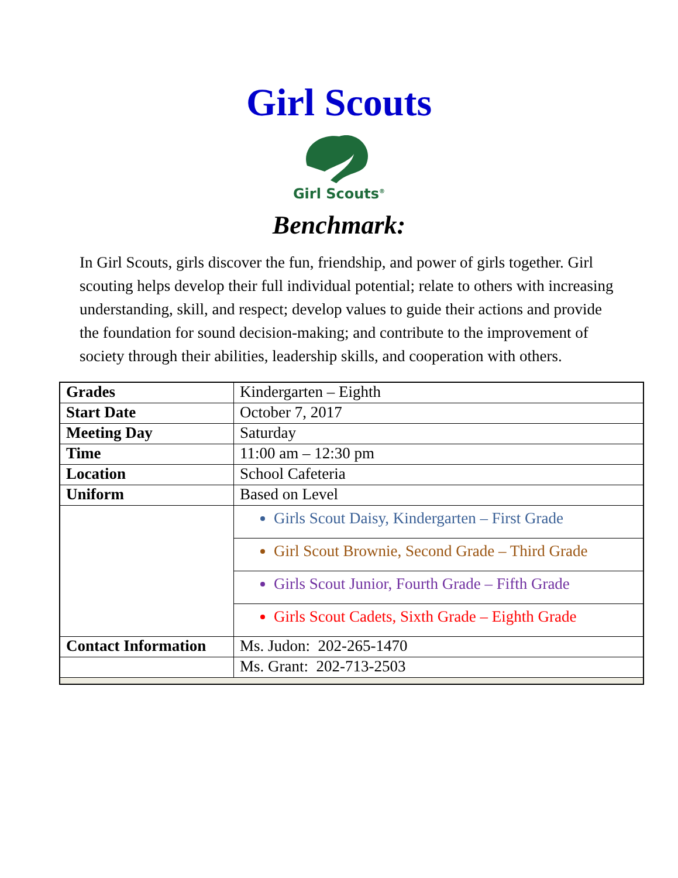Girl Scouts
Girl Scouts<sup>®</sup>
Benchmark:
In Girl Scouts, girls discover the fun, friendship, and power of girls together. Girl scouting helps develop their full individual potential; relate to others with increasing understanding, skill, and respect; develop values to guide their actions and provide the foundation for sound decision-making; and contribute to the improvement of society through their abilities, leadership skills, and cooperation with others.
| Grades | Kindergarten – Eighth |
| Start Date | October 7, 2017 |
| Meeting Day | Saturday |
| Time | 11:00 am – 12:30 pm |
| Location | School Cafeteria |
| Uniform | Based on Level |
| | Girls Scout Daisy, Kindergarten – First Grade |
| | Girl Scout Brownie, Second Grade – Third Grade |
| | Girls Scout Junior, Fourth Grade – Fifth Grade |
| | Girls Scout Cadets, Sixth Grade – Eighth Grade |
| Contact Information | Ms. Judon: 202-265-1470 |
| | Ms. Grant: 202-713-2503 |